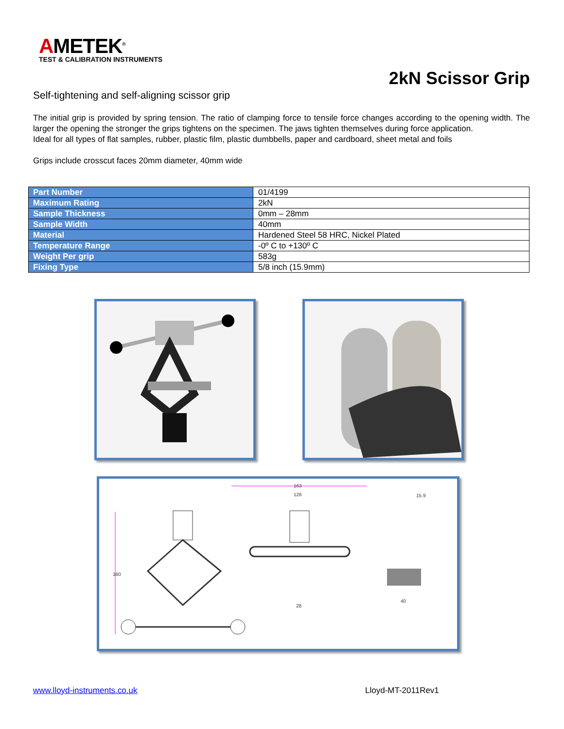AMETEK<sup>®</sup>
TEST & CALIBRATION INSTRUMENTS
2kN Scissor Grip
Self-tightening and self-aligning scissor grip
The initial grip is provided by spring tension. The ratio of clamping force to tensile force changes according to the opening width. The larger the opening the stronger the grips tightens on the specimen. The jaws tighten themselves during force application.
Ideal for all types of flat samples, rubber, plastic film, plastic dumbbells, paper and cardboard, sheet metal and foils
Grips include crosscut faces 20mm diameter, 40mm wide
| Part Number | 01/4199 |
| Maximum Rating | 2kN |
| Sample Thickness | 0mm – 28mm |
| Sample Width | 40mm |
| Material | Hardened Steel 58 HRC, Nickel Plated |
| Temperature Range | -0º C to +130º C |
| Weight Per grip | 583g |
| Fixing Type | 5/8 inch (15.9mm) |
160
163
126
28
15.9
40
www.lloyd-instruments.co.uk Lloyd-MT-2011Rev1